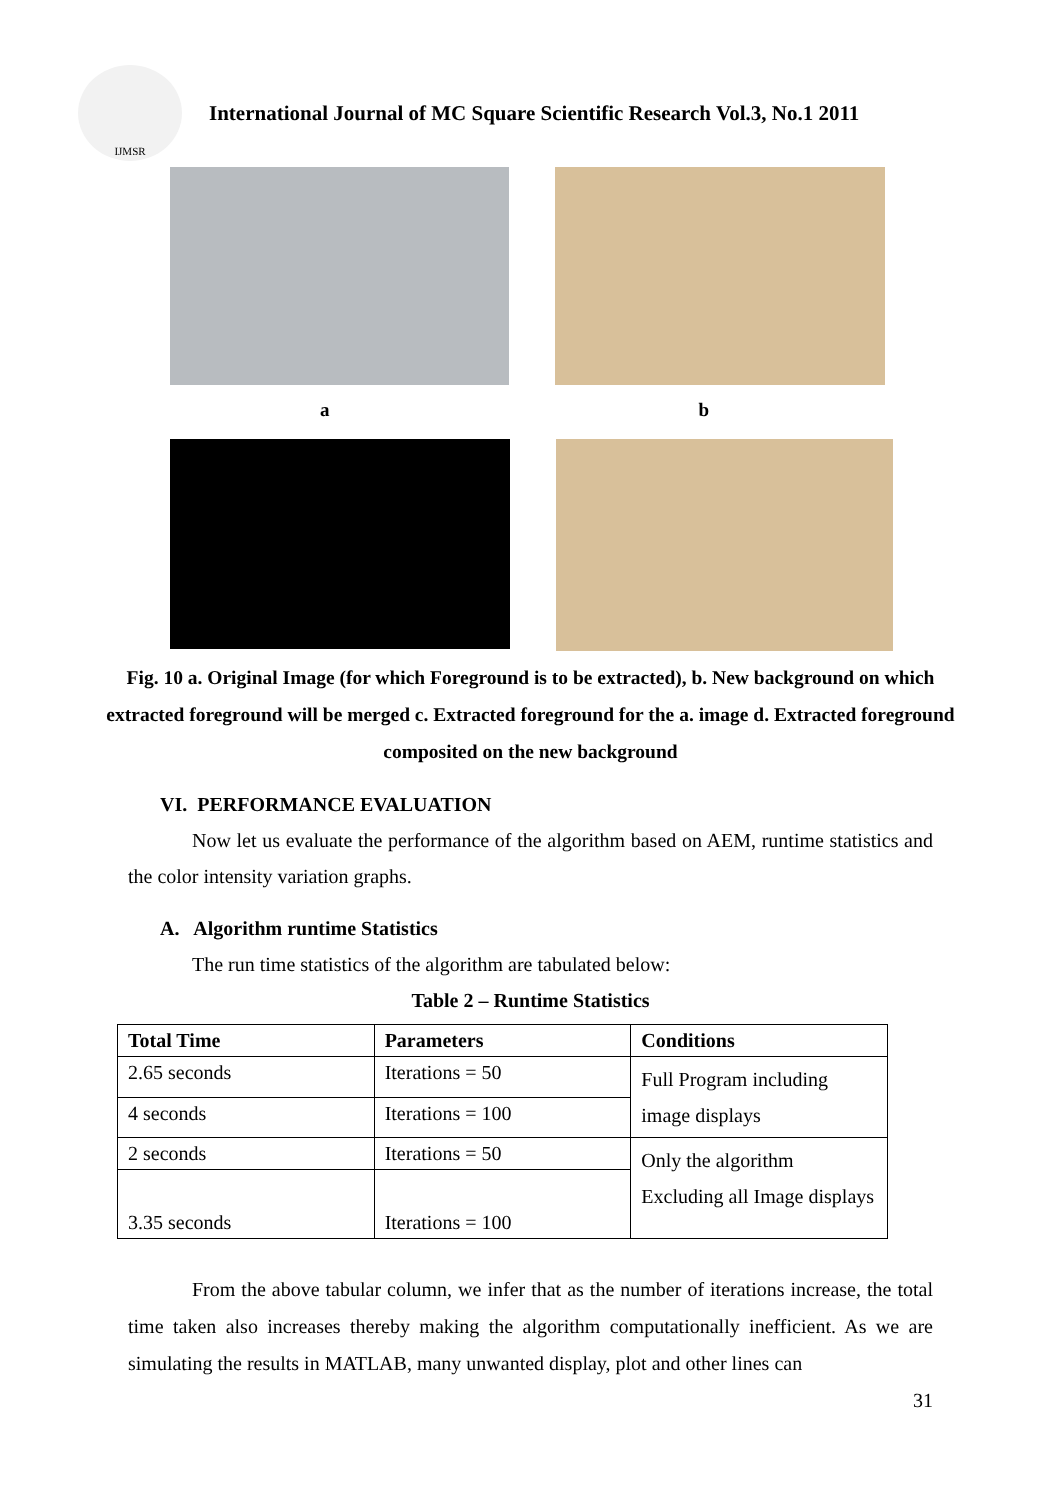IJMSR
International Journal of MC Square Scientific Research Vol.3, No.1 2011
a b
Fig. 10 a. Original Image (for which Foreground is to be extracted), b. New background on which extracted foreground will be merged c. Extracted foreground for the a. image d. Extracted foreground composited on the new background
VI. PERFORMANCE EVALUATION
Now let us evaluate the performance of the algorithm based on AEM, runtime statistics and the color intensity variation graphs.
A. Algorithm runtime Statistics
The run time statistics of the algorithm are tabulated below:
Table 2 – Runtime Statistics
| Total Time | Parameters | Conditions |
| --- | --- | --- |
| 2.65 seconds | Iterations = 50 | Full Program including image displays |
| 4 seconds | Iterations = 100 | |
| 2 seconds | Iterations = 50 | Only the algorithm Excluding all Image displays |
| 3.35 seconds | Iterations = 100 | |
From the above tabular column, we infer that as the number of iterations increase, the total time taken also increases thereby making the algorithm computationally inefficient. As we are simulating the results in MATLAB, many unwanted display, plot and other lines can
31